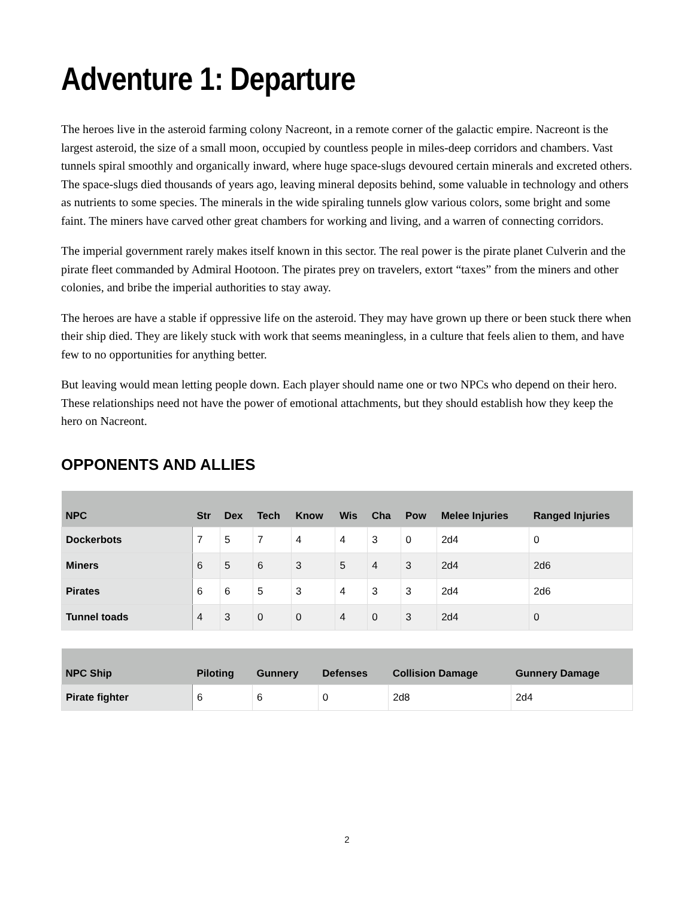Adventure 1: Departure
The heroes live in the asteroid farming colony Nacreont, in a remote corner of the galactic empire. Nacreont is the largest asteroid, the size of a small moon, occupied by countless people in miles-deep corridors and chambers. Vast tunnels spiral smoothly and organically inward, where huge space-slugs devoured certain minerals and excreted others. The space-slugs died thousands of years ago, leaving mineral deposits behind, some valuable in technology and others as nutrients to some species. The minerals in the wide spiraling tunnels glow various colors, some bright and some faint. The miners have carved other great chambers for working and living, and a warren of connecting corridors.
The imperial government rarely makes itself known in this sector. The real power is the pirate planet Culverin and the pirate fleet commanded by Admiral Hootoon. The pirates prey on travelers, extort “taxes” from the miners and other colonies, and bribe the imperial authorities to stay away.
The heroes are have a stable if oppressive life on the asteroid. They may have grown up there or been stuck there when their ship died. They are likely stuck with work that seems meaningless, in a culture that feels alien to them, and have few to no opportunities for anything better.
But leaving would mean letting people down. Each player should name one or two NPCs who depend on their hero. These relationships need not have the power of emotional attachments, but they should establish how they keep the hero on Nacreont.
OPPONENTS AND ALLIES
| NPC | Str | Dex | Tech | Know | Wis | Cha | Pow | Melee Injuries | Ranged Injuries |
| --- | --- | --- | --- | --- | --- | --- | --- | --- | --- |
| Dockerbots | 7 | 5 | 7 | 4 | 4 | 3 | 0 | 2d4 | 0 |
| Miners | 6 | 5 | 6 | 3 | 5 | 4 | 3 | 2d4 | 2d6 |
| Pirates | 6 | 6 | 5 | 3 | 4 | 3 | 3 | 2d4 | 2d6 |
| Tunnel toads | 4 | 3 | 0 | 0 | 4 | 0 | 3 | 2d4 | 0 |
| NPC Ship | Piloting | Gunnery | Defenses | Collision Damage | Gunnery Damage |
| --- | --- | --- | --- | --- | --- |
| Pirate fighter | 6 | 6 | 0 | 2d8 | 2d4 |
2